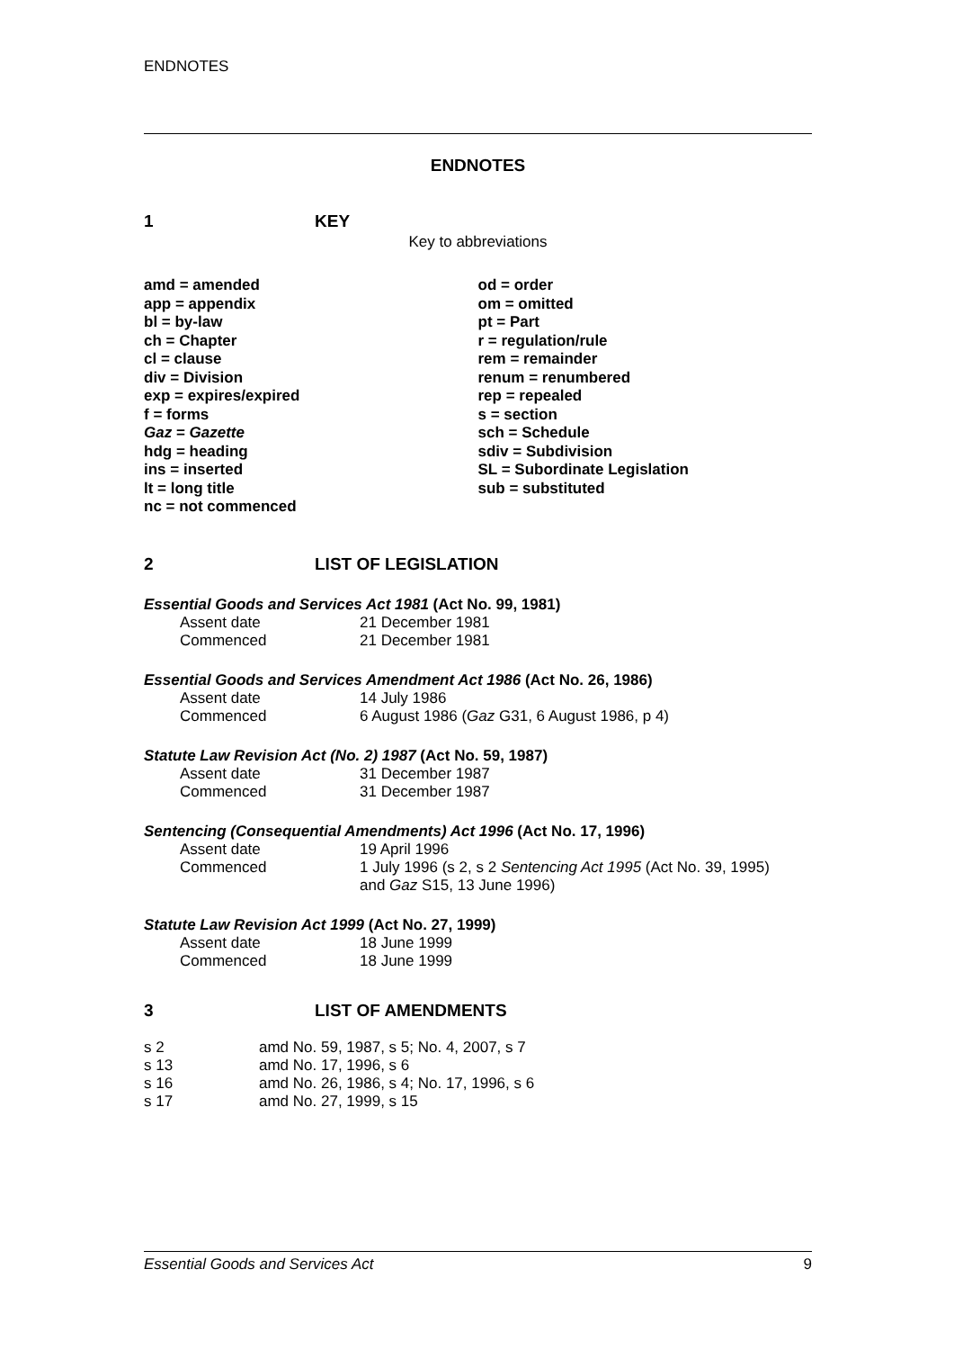ENDNOTES
ENDNOTES
1 KEY
Key to abbreviations
amd = amended
app = appendix
bl = by-law
ch = Chapter
cl = clause
div = Division
exp = expires/expired
f = forms
Gaz = Gazette
hdg = heading
ins = inserted
lt = long title
nc = not commenced
od = order
om = omitted
pt = Part
r = regulation/rule
rem = remainder
renum = renumbered
rep = repealed
s = section
sch = Schedule
sdiv = Subdivision
SL = Subordinate Legislation
sub = substituted
2 LIST OF LEGISLATION
Essential Goods and Services Act 1981 (Act No. 99, 1981)
| Assent date | 21 December 1981 |
| Commenced | 21 December 1981 |
Essential Goods and Services Amendment Act 1986 (Act No. 26, 1986)
| Assent date | 14 July 1986 |
| Commenced | 6 August 1986 ( Gaz G31, 6 August 1986, p 4) |
Statute Law Revision Act (No. 2) 1987 (Act No. 59, 1987)
| Assent date | 31 December 1987 |
| Commenced | 31 December 1987 |
Sentencing (Consequential Amendments) Act 1996 (Act No. 17, 1996)
| Assent date | 19 April 1996 |
| Commenced | 1 July 1996 (s 2, s 2 Sentencing Act 1995 (Act No. 39, 1995) and Gaz S15, 13 June 1996) |
Statute Law Revision Act 1999 (Act No. 27, 1999)
| Assent date | 18 June 1999 |
| Commenced | 18 June 1999 |
3 LIST OF AMENDMENTS
| s 2 | amd No. 59, 1987, s 5; No. 4, 2007, s 7 |
| s 13 | amd No. 17, 1996, s 6 |
| s 16 | amd No. 26, 1986, s 4; No. 17, 1996, s 6 |
| s 17 | amd No. 27, 1999, s 15 |
Essential Goods and Services Act 9